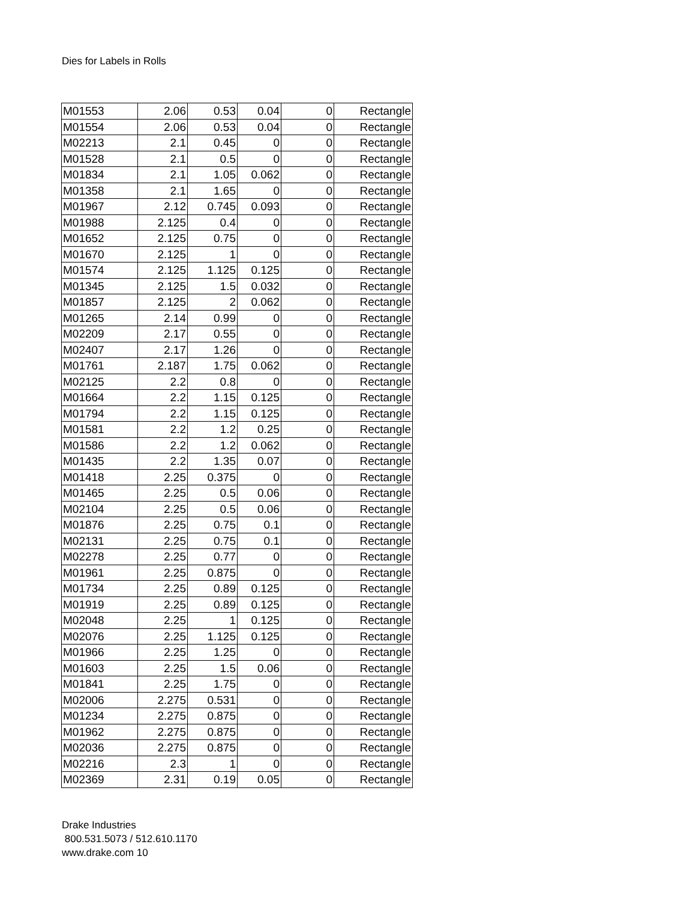Dies for Labels in Rolls
| M01553 | 2.06 | 0.53 | 0.04 | 0 | Rectangle |
| M01554 | 2.06 | 0.53 | 0.04 | 0 | Rectangle |
| M02213 | 2.1 | 0.45 | 0 | 0 | Rectangle |
| M01528 | 2.1 | 0.5 | 0 | 0 | Rectangle |
| M01834 | 2.1 | 1.05 | 0.062 | 0 | Rectangle |
| M01358 | 2.1 | 1.65 | 0 | 0 | Rectangle |
| M01967 | 2.12 | 0.745 | 0.093 | 0 | Rectangle |
| M01988 | 2.125 | 0.4 | 0 | 0 | Rectangle |
| M01652 | 2.125 | 0.75 | 0 | 0 | Rectangle |
| M01670 | 2.125 | 1 | 0 | 0 | Rectangle |
| M01574 | 2.125 | 1.125 | 0.125 | 0 | Rectangle |
| M01345 | 2.125 | 1.5 | 0.032 | 0 | Rectangle |
| M01857 | 2.125 | 2 | 0.062 | 0 | Rectangle |
| M01265 | 2.14 | 0.99 | 0 | 0 | Rectangle |
| M02209 | 2.17 | 0.55 | 0 | 0 | Rectangle |
| M02407 | 2.17 | 1.26 | 0 | 0 | Rectangle |
| M01761 | 2.187 | 1.75 | 0.062 | 0 | Rectangle |
| M02125 | 2.2 | 0.8 | 0 | 0 | Rectangle |
| M01664 | 2.2 | 1.15 | 0.125 | 0 | Rectangle |
| M01794 | 2.2 | 1.15 | 0.125 | 0 | Rectangle |
| M01581 | 2.2 | 1.2 | 0.25 | 0 | Rectangle |
| M01586 | 2.2 | 1.2 | 0.062 | 0 | Rectangle |
| M01435 | 2.2 | 1.35 | 0.07 | 0 | Rectangle |
| M01418 | 2.25 | 0.375 | 0 | 0 | Rectangle |
| M01465 | 2.25 | 0.5 | 0.06 | 0 | Rectangle |
| M02104 | 2.25 | 0.5 | 0.06 | 0 | Rectangle |
| M01876 | 2.25 | 0.75 | 0.1 | 0 | Rectangle |
| M02131 | 2.25 | 0.75 | 0.1 | 0 | Rectangle |
| M02278 | 2.25 | 0.77 | 0 | 0 | Rectangle |
| M01961 | 2.25 | 0.875 | 0 | 0 | Rectangle |
| M01734 | 2.25 | 0.89 | 0.125 | 0 | Rectangle |
| M01919 | 2.25 | 0.89 | 0.125 | 0 | Rectangle |
| M02048 | 2.25 | 1 | 0.125 | 0 | Rectangle |
| M02076 | 2.25 | 1.125 | 0.125 | 0 | Rectangle |
| M01966 | 2.25 | 1.25 | 0 | 0 | Rectangle |
| M01603 | 2.25 | 1.5 | 0.06 | 0 | Rectangle |
| M01841 | 2.25 | 1.75 | 0 | 0 | Rectangle |
| M02006 | 2.275 | 0.531 | 0 | 0 | Rectangle |
| M01234 | 2.275 | 0.875 | 0 | 0 | Rectangle |
| M01962 | 2.275 | 0.875 | 0 | 0 | Rectangle |
| M02036 | 2.275 | 0.875 | 0 | 0 | Rectangle |
| M02216 | 2.3 | 1 | 0 | 0 | Rectangle |
| M02369 | 2.31 | 0.19 | 0.05 | 0 | Rectangle |
Drake Industries
800.531.5073 / 512.610.1170
www.drake.com 10